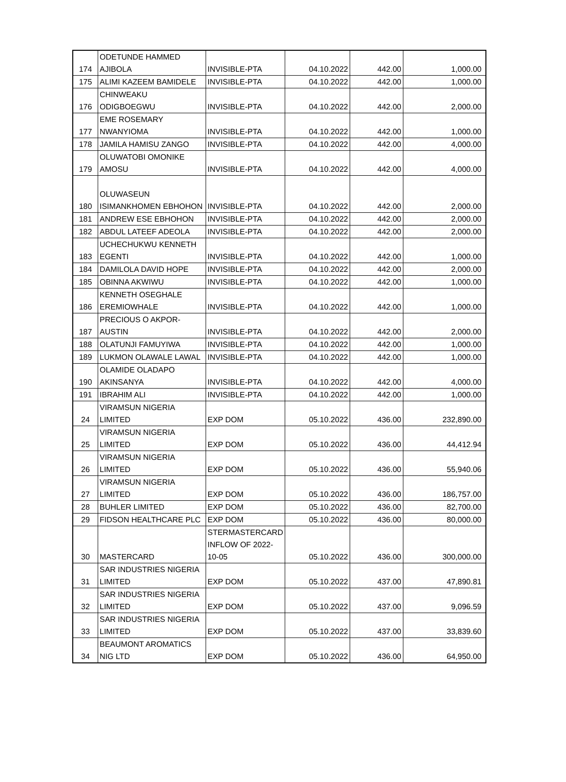| 174 | ODETUNDE HAMMED AJIBOLA | INVISIBLE-PTA | 04.10.2022 | 442.00 | 1,000.00 |
| 175 | ALIMI KAZEEM BAMIDELE | INVISIBLE-PTA | 04.10.2022 | 442.00 | 1,000.00 |
| 176 | CHINWEAKU ODIGBOEGWU | INVISIBLE-PTA | 04.10.2022 | 442.00 | 2,000.00 |
| 177 | EME ROSEMARY NWANYIOMA | INVISIBLE-PTA | 04.10.2022 | 442.00 | 1,000.00 |
| 178 | JAMILA HAMISU ZANGO | INVISIBLE-PTA | 04.10.2022 | 442.00 | 4,000.00 |
| 179 | OLUWATOBI OMONIKE AMOSU | INVISIBLE-PTA | 04.10.2022 | 442.00 | 4,000.00 |
| 180 | OLUWASEUN ISIMANKHOMEN EBHOHON | INVISIBLE-PTA | 04.10.2022 | 442.00 | 2,000.00 |
| 181 | ANDREW ESE EBHOHON | INVISIBLE-PTA | 04.10.2022 | 442.00 | 2,000.00 |
| 182 | ABDUL LATEEF ADEOLA | INVISIBLE-PTA | 04.10.2022 | 442.00 | 2,000.00 |
| 183 | UCHECHUKWU KENNETH EGENTI | INVISIBLE-PTA | 04.10.2022 | 442.00 | 1,000.00 |
| 184 | DAMILOLA DAVID HOPE | INVISIBLE-PTA | 04.10.2022 | 442.00 | 2,000.00 |
| 185 | OBINNA AKWIWU | INVISIBLE-PTA | 04.10.2022 | 442.00 | 1,000.00 |
| 186 | KENNETH OSEGHALE EREMIOWHALE | INVISIBLE-PTA | 04.10.2022 | 442.00 | 1,000.00 |
| 187 | PRECIOUS O AKPOR- AUSTIN | INVISIBLE-PTA | 04.10.2022 | 442.00 | 2,000.00 |
| 188 | OLATUNJI FAMUYIWA | INVISIBLE-PTA | 04.10.2022 | 442.00 | 1,000.00 |
| 189 | LUKMON OLAWALE LAWAL | INVISIBLE-PTA | 04.10.2022 | 442.00 | 1,000.00 |
| 190 | OLAMIDE OLADAPO AKINSANYA | INVISIBLE-PTA | 04.10.2022 | 442.00 | 4,000.00 |
| 191 | IBRAHIM ALI | INVISIBLE-PTA | 04.10.2022 | 442.00 | 1,000.00 |
| 24 | VIRAMSUN NIGERIA LIMITED | EXP DOM | 05.10.2022 | 436.00 | 232,890.00 |
| 25 | VIRAMSUN NIGERIA LIMITED | EXP DOM | 05.10.2022 | 436.00 | 44,412.94 |
| 26 | VIRAMSUN NIGERIA LIMITED | EXP DOM | 05.10.2022 | 436.00 | 55,940.06 |
| 27 | VIRAMSUN NIGERIA LIMITED | EXP DOM | 05.10.2022 | 436.00 | 186,757.00 |
| 28 | BUHLER LIMITED | EXP DOM | 05.10.2022 | 436.00 | 82,700.00 |
| 29 | FIDSON HEALTHCARE PLC | EXP DOM | 05.10.2022 | 436.00 | 80,000.00 |
| 30 | MASTERCARD | STERMASTERCARD INFLOW OF 2022- 10-05 | 05.10.2022 | 436.00 | 300,000.00 |
| 31 | SAR INDUSTRIES NIGERIA LIMITED | EXP DOM | 05.10.2022 | 437.00 | 47,890.81 |
| 32 | SAR INDUSTRIES NIGERIA LIMITED | EXP DOM | 05.10.2022 | 437.00 | 9,096.59 |
| 33 | SAR INDUSTRIES NIGERIA LIMITED | EXP DOM | 05.10.2022 | 437.00 | 33,839.60 |
| 34 | BEAUMONT AROMATICS NIG LTD | EXP DOM | 05.10.2022 | 436.00 | 64,950.00 |